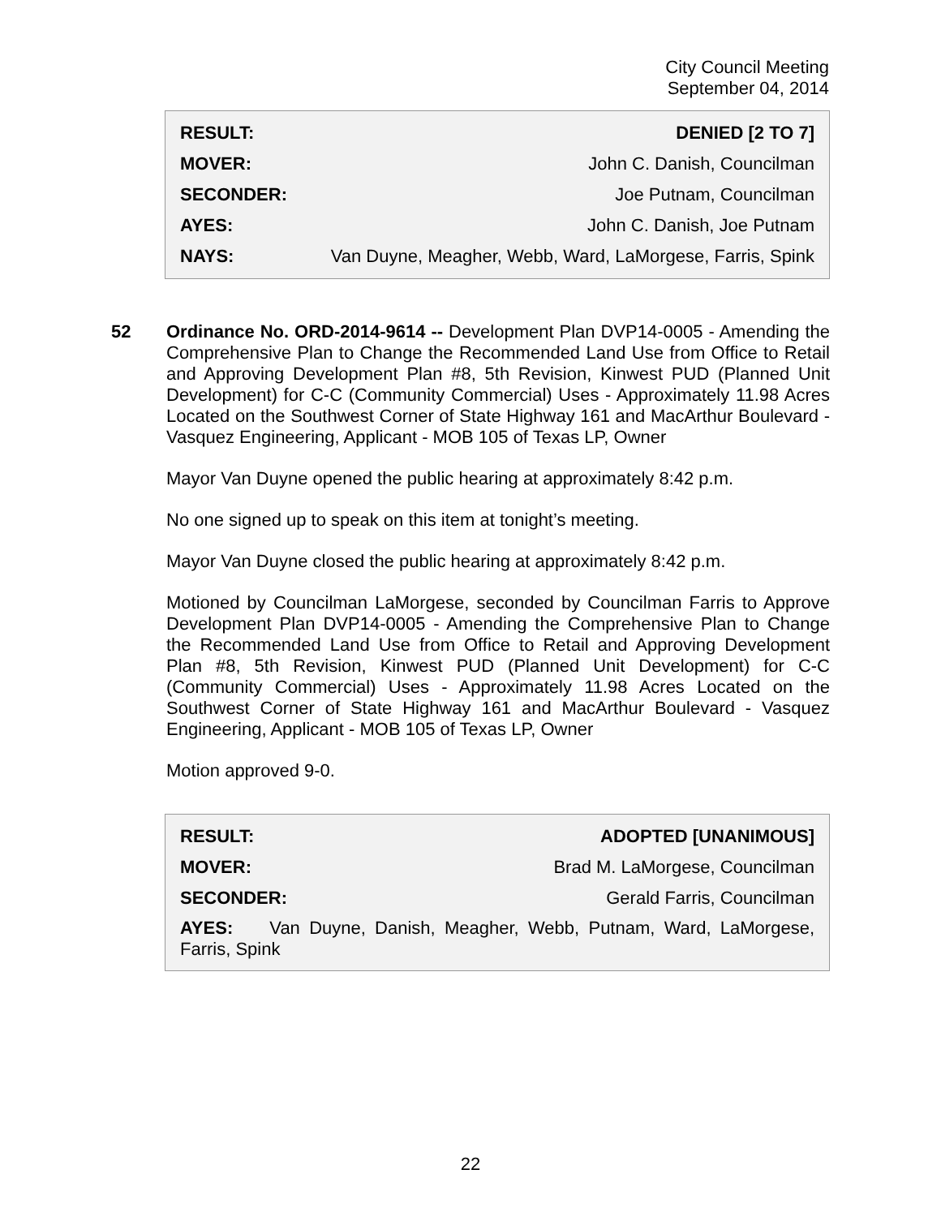City Council Meeting
September 04, 2014
| RESULT: | DENIED [2 TO 7] |
| MOVER: | John C. Danish, Councilman |
| SECONDER: | Joe Putnam, Councilman |
| AYES: | John C. Danish, Joe Putnam |
| NAYS: | Van Duyne, Meagher, Webb, Ward, LaMorgese, Farris, Spink |
52
Ordinance No. ORD-2014-9614 -- Development Plan DVP14-0005 - Amending the Comprehensive Plan to Change the Recommended Land Use from Office to Retail and Approving Development Plan #8, 5th Revision, Kinwest PUD (Planned Unit Development) for C-C (Community Commercial) Uses - Approximately 11.98 Acres Located on the Southwest Corner of State Highway 161 and MacArthur Boulevard - Vasquez Engineering, Applicant - MOB 105 of Texas LP, Owner
Mayor Van Duyne opened the public hearing at approximately 8:42 p.m.
No one signed up to speak on this item at tonight’s meeting.
Mayor Van Duyne closed the public hearing at approximately 8:42 p.m.
Motioned by Councilman LaMorgese, seconded by Councilman Farris to Approve Development Plan DVP14-0005 - Amending the Comprehensive Plan to Change the Recommended Land Use from Office to Retail and Approving Development Plan #8, 5th Revision, Kinwest PUD (Planned Unit Development) for C-C (Community Commercial) Uses - Approximately 11.98 Acres Located on the Southwest Corner of State Highway 161 and MacArthur Boulevard - Vasquez Engineering, Applicant - MOB 105 of Texas LP, Owner
Motion approved 9-0.
| RESULT: | ADOPTED [UNANIMOUS] |
| MOVER: | Brad M. LaMorgese, Councilman |
| SECONDER: | Gerald Farris, Councilman |
| AYES: Van Duyne, Danish, Meagher, Webb, Putnam, Ward, LaMorgese, Farris, Spink | |
22